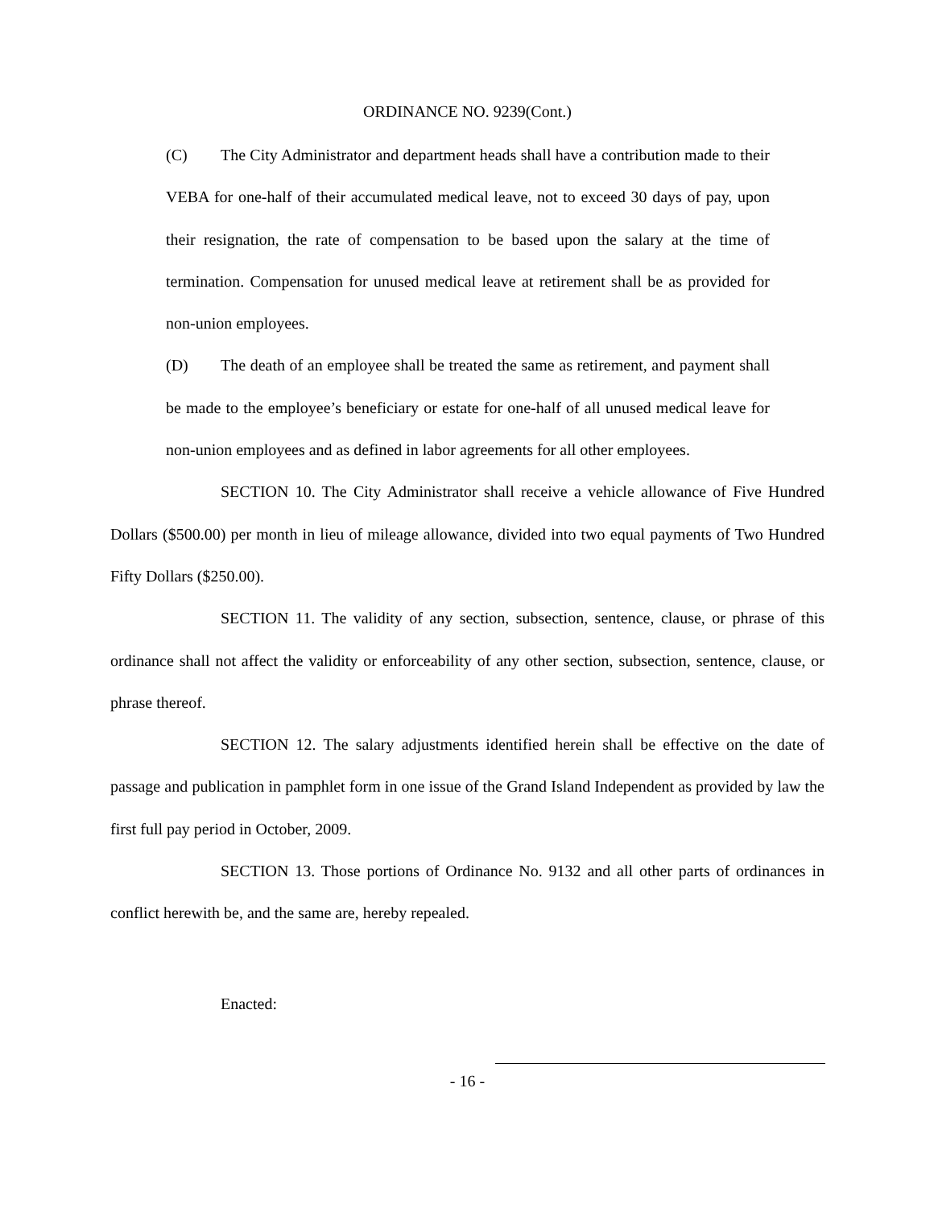ORDINANCE NO. 9239(Cont.)
(C) The City Administrator and department heads shall have a contribution made to their VEBA for one-half of their accumulated medical leave, not to exceed 30 days of pay, upon their resignation, the rate of compensation to be based upon the salary at the time of termination. Compensation for unused medical leave at retirement shall be as provided for non-union employees.
(D) The death of an employee shall be treated the same as retirement, and payment shall be made to the employee’s beneficiary or estate for one-half of all unused medical leave for non-union employees and as defined in labor agreements for all other employees.
SECTION 10. The City Administrator shall receive a vehicle allowance of Five Hundred Dollars ($500.00) per month in lieu of mileage allowance, divided into two equal payments of Two Hundred Fifty Dollars ($250.00).
SECTION 11. The validity of any section, subsection, sentence, clause, or phrase of this ordinance shall not affect the validity or enforceability of any other section, subsection, sentence, clause, or phrase thereof.
SECTION 12. The salary adjustments identified herein shall be effective on the date of passage and publication in pamphlet form in one issue of the Grand Island Independent as provided by law the first full pay period in October, 2009.
SECTION 13. Those portions of Ordinance No. 9132 and all other parts of ordinances in conflict herewith be, and the same are, hereby repealed.
Enacted:
- 16 -